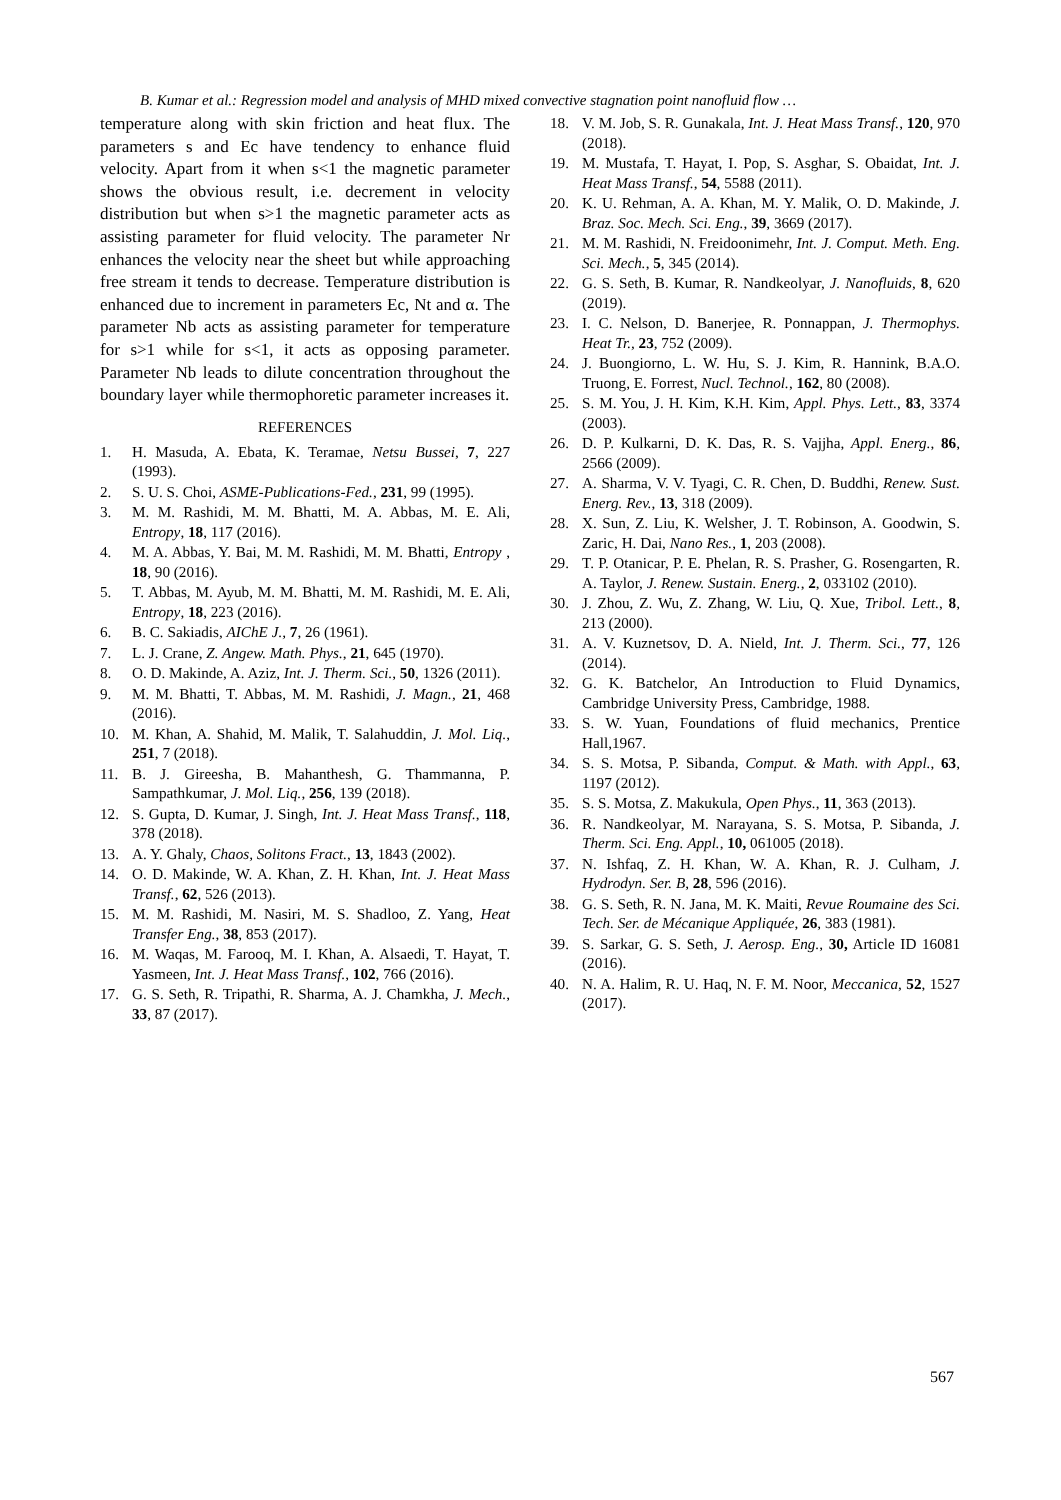B. Kumar et al.: Regression model and analysis of MHD mixed convective stagnation point nanofluid flow …
temperature along with skin friction and heat flux. The parameters s and Ec have tendency to enhance fluid velocity. Apart from it when s<1 the magnetic parameter shows the obvious result, i.e. decrement in velocity distribution but when s>1 the magnetic parameter acts as assisting parameter for fluid velocity. The parameter Nr enhances the velocity near the sheet but while approaching free stream it tends to decrease. Temperature distribution is enhanced due to increment in parameters Ec, Nt and α. The parameter Nb acts as assisting parameter for temperature for s>1 while for s<1, it acts as opposing parameter. Parameter Nb leads to dilute concentration throughout the boundary layer while thermophoretic parameter increases it.
REFERENCES
1. H. Masuda, A. Ebata, K. Teramae, Netsu Bussei, 7, 227 (1993).
2. S. U. S. Choi, ASME-Publications-Fed., 231, 99 (1995).
3. M. M. Rashidi, M. M. Bhatti, M. A. Abbas, M. E. Ali, Entropy, 18, 117 (2016).
4. M. A. Abbas, Y. Bai, M. M. Rashidi, M. M. Bhatti, Entropy , 18, 90 (2016).
5. T. Abbas, M. Ayub, M. M. Bhatti, M. M. Rashidi, M. E. Ali, Entropy, 18, 223 (2016).
6. B. C. Sakiadis, AIChE J., 7, 26 (1961).
7. L. J. Crane, Z. Angew. Math. Phys., 21, 645 (1970).
8. O. D. Makinde, A. Aziz, Int. J. Therm. Sci., 50, 1326 (2011).
9. M. M. Bhatti, T. Abbas, M. M. Rashidi, J. Magn., 21, 468 (2016).
10. M. Khan, A. Shahid, M. Malik, T. Salahuddin, J. Mol. Liq., 251, 7 (2018).
11. B. J. Gireesha, B. Mahanthesh, G. Thammanna, P. Sampathkumar, J. Mol. Liq., 256, 139 (2018).
12. S. Gupta, D. Kumar, J. Singh, Int. J. Heat Mass Transf., 118, 378 (2018).
13. A. Y. Ghaly, Chaos, Solitons Fract., 13, 1843 (2002).
14. O. D. Makinde, W. A. Khan, Z. H. Khan, Int. J. Heat Mass Transf., 62, 526 (2013).
15. M. M. Rashidi, M. Nasiri, M. S. Shadloo, Z. Yang, Heat Transfer Eng., 38, 853 (2017).
16. M. Waqas, M. Farooq, M. I. Khan, A. Alsaedi, T. Hayat, T. Yasmeen, Int. J. Heat Mass Transf., 102, 766 (2016).
17. G. S. Seth, R. Tripathi, R. Sharma, A. J. Chamkha, J. Mech., 33, 87 (2017).
18. V. M. Job, S. R. Gunakala, Int. J. Heat Mass Transf., 120, 970 (2018).
19. M. Mustafa, T. Hayat, I. Pop, S. Asghar, S. Obaidat, Int. J. Heat Mass Transf., 54, 5588 (2011).
20. K. U. Rehman, A. A. Khan, M. Y. Malik, O. D. Makinde, J. Braz. Soc. Mech. Sci. Eng., 39, 3669 (2017).
21. M. M. Rashidi, N. Freidoonimehr, Int. J. Comput. Meth. Eng. Sci. Mech., 5, 345 (2014).
22. G. S. Seth, B. Kumar, R. Nandkeolyar, J. Nanofluids, 8, 620 (2019).
23. I. C. Nelson, D. Banerjee, R. Ponnappan, J. Thermophys. Heat Tr., 23, 752 (2009).
24. J. Buongiorno, L. W. Hu, S. J. Kim, R. Hannink, B.A.O. Truong, E. Forrest, Nucl. Technol., 162, 80 (2008).
25. S. M. You, J. H. Kim, K.H. Kim, Appl. Phys. Lett., 83, 3374 (2003).
26. D. P. Kulkarni, D. K. Das, R. S. Vajjha, Appl. Energ., 86, 2566 (2009).
27. A. Sharma, V. V. Tyagi, C. R. Chen, D. Buddhi, Renew. Sust. Energ. Rev., 13, 318 (2009).
28. X. Sun, Z. Liu, K. Welsher, J. T. Robinson, A. Goodwin, S. Zaric, H. Dai, Nano Res., 1, 203 (2008).
29. T. P. Otanicar, P. E. Phelan, R. S. Prasher, G. Rosengarten, R. A. Taylor, J. Renew. Sustain. Energ., 2, 033102 (2010).
30. J. Zhou, Z. Wu, Z. Zhang, W. Liu, Q. Xue, Tribol. Lett., 8, 213 (2000).
31. A. V. Kuznetsov, D. A. Nield, Int. J. Therm. Sci., 77, 126 (2014).
32. G. K. Batchelor, An Introduction to Fluid Dynamics, Cambridge University Press, Cambridge, 1988.
33. S. W. Yuan, Foundations of fluid mechanics, Prentice Hall,1967.
34. S. S. Motsa, P. Sibanda, Comput. & Math. with Appl., 63, 1197 (2012).
35. S. S. Motsa, Z. Makukula, Open Phys., 11, 363 (2013).
36. R. Nandkeolyar, M. Narayana, S. S. Motsa, P. Sibanda, J. Therm. Sci. Eng. Appl., 10, 061005 (2018).
37. N. Ishfaq, Z. H. Khan, W. A. Khan, R. J. Culham, J. Hydrodyn. Ser. B, 28, 596 (2016).
38. G. S. Seth, R. N. Jana, M. K. Maiti, Revue Roumaine des Sci. Tech. Ser. de Mécanique Appliquée, 26, 383 (1981).
39. S. Sarkar, G. S. Seth, J. Aerosp. Eng., 30, Article ID 16081 (2016).
40. N. A. Halim, R. U. Haq, N. F. M. Noor, Meccanica, 52, 1527 (2017).
567